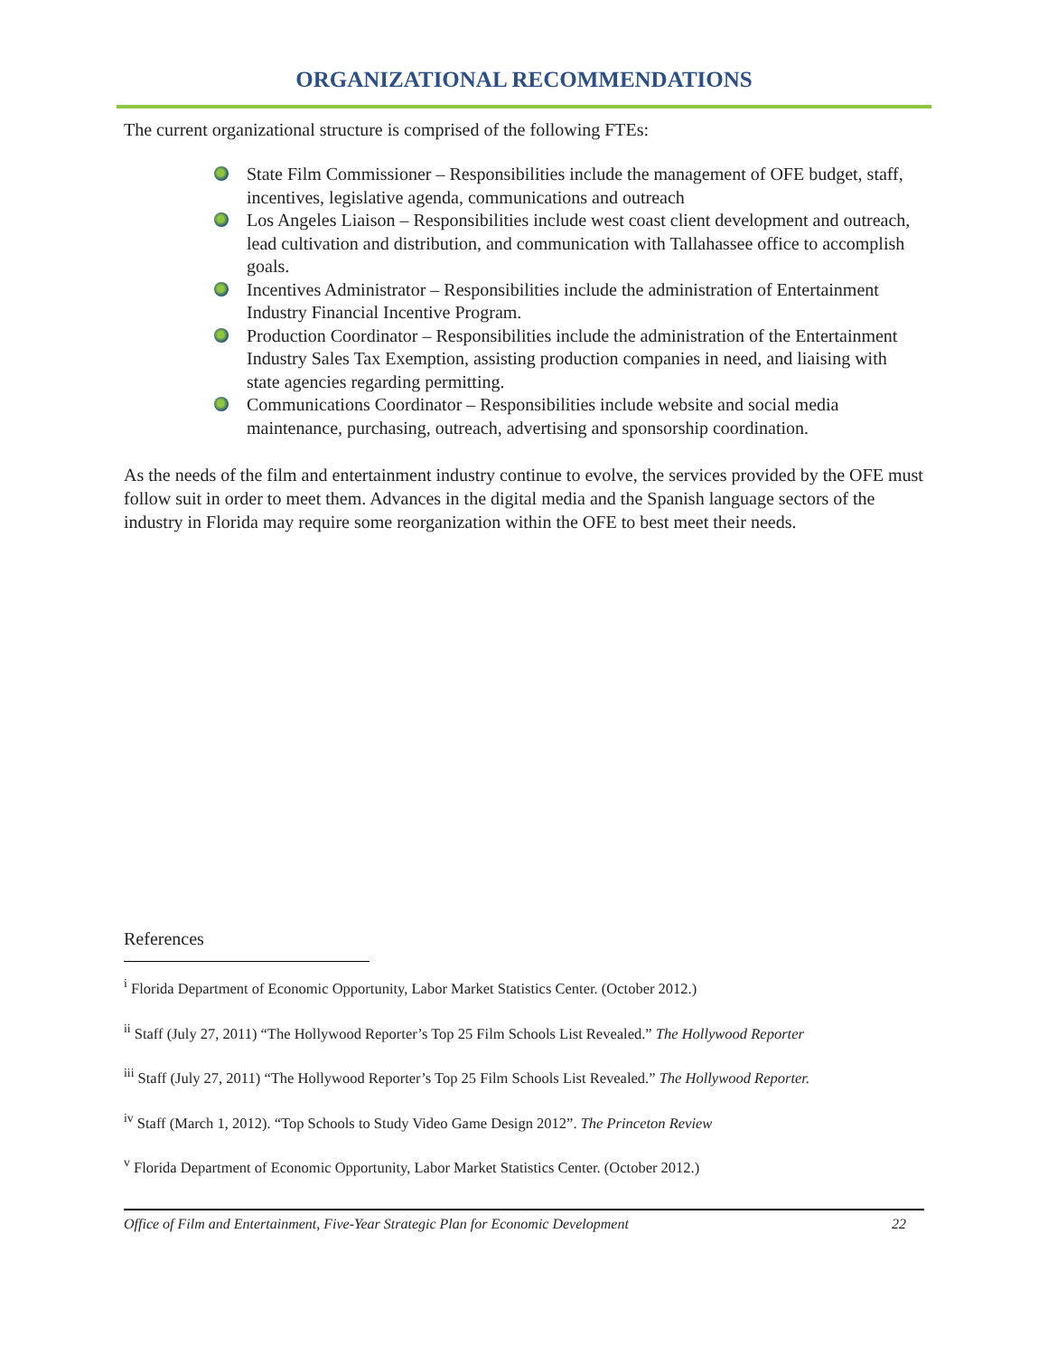ORGANIZATIONAL RECOMMENDATIONS
The current organizational structure is comprised of the following FTEs:
State Film Commissioner – Responsibilities include the management of OFE budget, staff, incentives, legislative agenda, communications and outreach
Los Angeles Liaison – Responsibilities include west coast client development and outreach, lead cultivation and distribution, and communication with Tallahassee office to accomplish goals.
Incentives Administrator – Responsibilities include the administration of Entertainment Industry Financial Incentive Program.
Production Coordinator – Responsibilities include the administration of the Entertainment Industry Sales Tax Exemption, assisting production companies in need, and liaising with state agencies regarding permitting.
Communications Coordinator – Responsibilities include website and social media maintenance, purchasing, outreach, advertising and sponsorship coordination.
As the needs of the film and entertainment industry continue to evolve, the services provided by the OFE must follow suit in order to meet them. Advances in the digital media and the Spanish language sectors of the industry in Florida may require some reorganization within the OFE to best meet their needs.
References
<sup>i</sup> Florida Department of Economic Opportunity, Labor Market Statistics Center. (October 2012.)
<sup>ii</sup> Staff (July 27, 2011) “The Hollywood Reporter’s Top 25 Film Schools List Revealed.” The Hollywood Reporter
<sup>iii</sup> Staff (July 27, 2011) “The Hollywood Reporter’s Top 25 Film Schools List Revealed.” The Hollywood Reporter.
<sup>iv</sup> Staff (March 1, 2012). “Top Schools to Study Video Game Design 2012”. The Princeton Review
<sup>v</sup> Florida Department of Economic Opportunity, Labor Market Statistics Center. (October 2012.)
Office of Film and Entertainment, Five-Year Strategic Plan for Economic Development 22